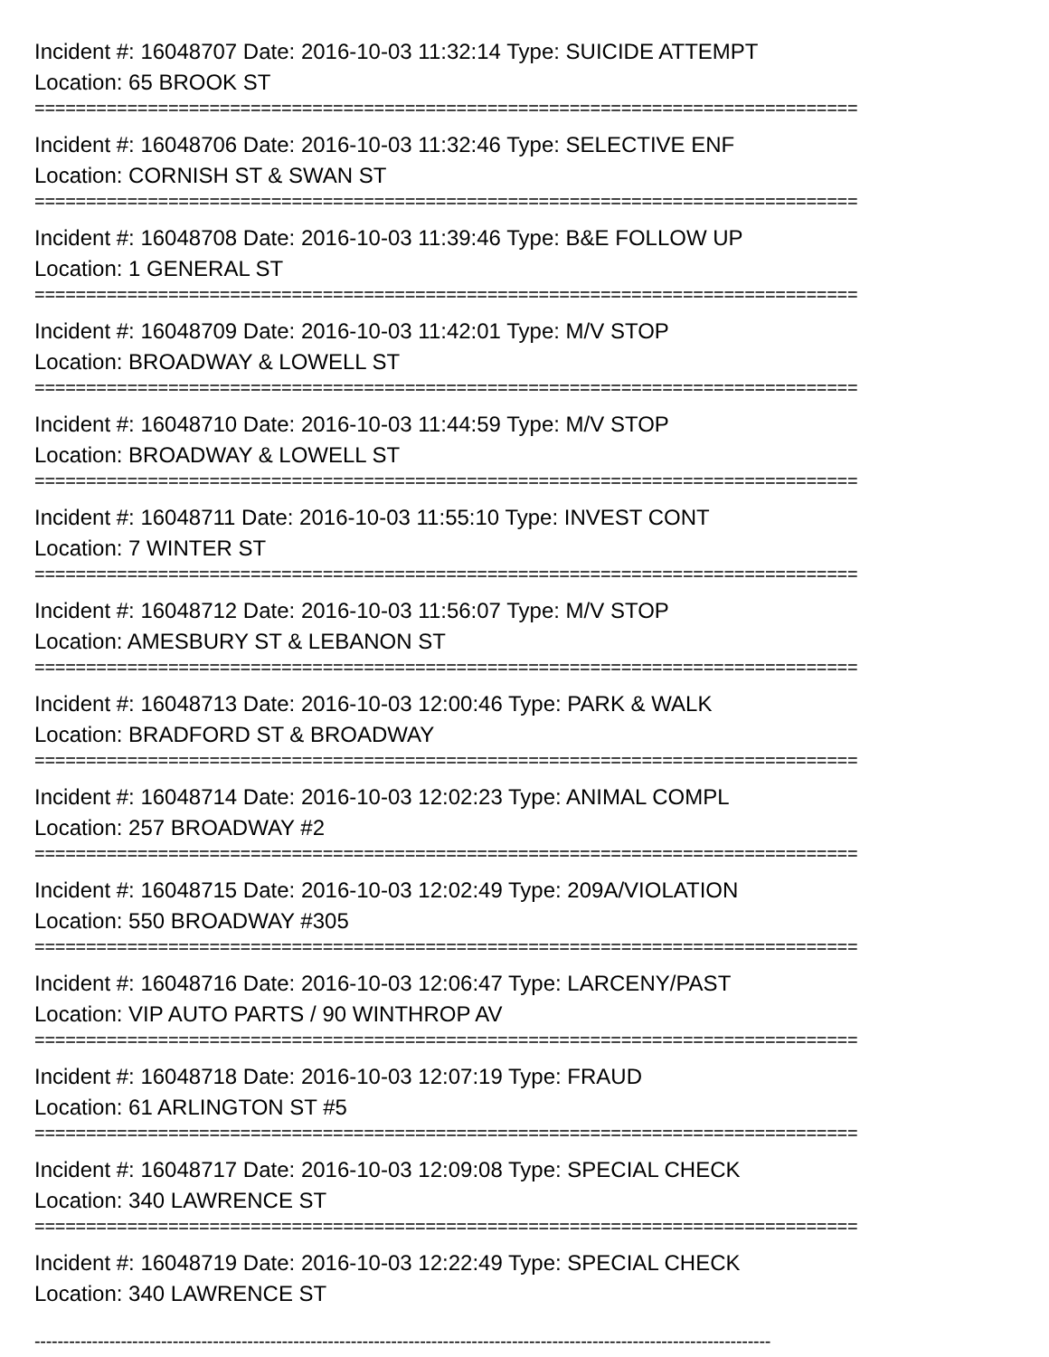Incident #: 16048707 Date: 2016-10-03 11:32:14 Type: SUICIDE ATTEMPT
Location: 65 BROOK ST
================================================================================
Incident #: 16048706 Date: 2016-10-03 11:32:46 Type: SELECTIVE ENF
Location: CORNISH ST & SWAN ST
================================================================================
Incident #: 16048708 Date: 2016-10-03 11:39:46 Type: B&E FOLLOW UP
Location: 1 GENERAL ST
================================================================================
Incident #: 16048709 Date: 2016-10-03 11:42:01 Type: M/V STOP
Location: BROADWAY & LOWELL ST
================================================================================
Incident #: 16048710 Date: 2016-10-03 11:44:59 Type: M/V STOP
Location: BROADWAY & LOWELL ST
================================================================================
Incident #: 16048711 Date: 2016-10-03 11:55:10 Type: INVEST CONT
Location: 7 WINTER ST
================================================================================
Incident #: 16048712 Date: 2016-10-03 11:56:07 Type: M/V STOP
Location: AMESBURY ST & LEBANON ST
================================================================================
Incident #: 16048713 Date: 2016-10-03 12:00:46 Type: PARK & WALK
Location: BRADFORD ST & BROADWAY
================================================================================
Incident #: 16048714 Date: 2016-10-03 12:02:23 Type: ANIMAL COMPL
Location: 257 BROADWAY #2
================================================================================
Incident #: 16048715 Date: 2016-10-03 12:02:49 Type: 209A/VIOLATION
Location: 550 BROADWAY #305
================================================================================
Incident #: 16048716 Date: 2016-10-03 12:06:47 Type: LARCENY/PAST
Location: VIP AUTO PARTS / 90 WINTHROP AV
================================================================================
Incident #: 16048718 Date: 2016-10-03 12:07:19 Type: FRAUD
Location: 61 ARLINGTON ST #5
================================================================================
Incident #: 16048717 Date: 2016-10-03 12:09:08 Type: SPECIAL CHECK
Location: 340 LAWRENCE ST
================================================================================
Incident #: 16048719 Date: 2016-10-03 12:22:49 Type: SPECIAL CHECK
Location: 340 LAWRENCE ST
--------------------------------------------------------------------------------------------------------------------------------